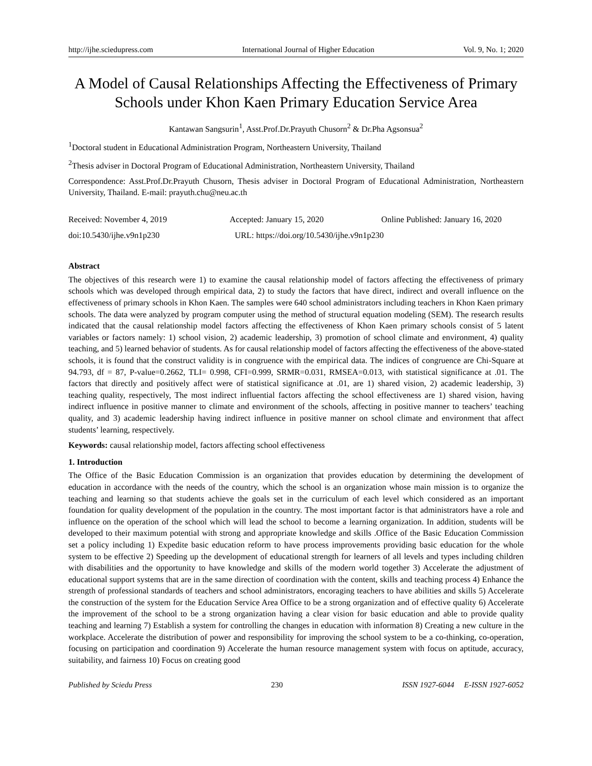http://ijhe.sciedupress.com International Journal of Higher Education Vol. 9, No. 1; 2020
A Model of Causal Relationships Affecting the Effectiveness of Primary Schools under Khon Kaen Primary Education Service Area
Kantawan Sangsurin<sup>1</sup>, Asst.Prof.Dr.Prayuth Chusorn<sup>2</sup> & Dr.Pha Agsonsua<sup>2</sup>
<sup>1</sup> Doctoral student in Educational Administration Program, Northeastern University, Thailand
<sup>2</sup> Thesis adviser in Doctoral Program of Educational Administration, Northeastern University, Thailand
Correspondence: Asst.Prof.Dr.Prayuth Chusorn, Thesis adviser in Doctoral Program of Educational Administration, Northeastern University, Thailand. E-mail: prayuth.chu@neu.ac.th
Received: November 4, 2019 Accepted: January 15, 2020 Online Published: January 16, 2020
doi:10.5430/ijhe.v9n1p230 URL: https://doi.org/10.5430/ijhe.v9n1p230
Abstract
The objectives of this research were 1) to examine the causal relationship model of factors affecting the effectiveness of primary schools which was developed through empirical data, 2) to study the factors that have direct, indirect and overall influence on the effectiveness of primary schools in Khon Kaen. The samples were 640 school administrators including teachers in Khon Kaen primary schools. The data were analyzed by program computer using the method of structural equation modeling (SEM). The research results indicated that the causal relationship model factors affecting the effectiveness of Khon Kaen primary schools consist of 5 latent variables or factors namely: 1) school vision, 2) academic leadership, 3) promotion of school climate and environment, 4) quality teaching, and 5) learned behavior of students. As for causal relationship model of factors affecting the effectiveness of the above-stated schools, it is found that the construct validity is in congruence with the empirical data. The indices of congruence are Chi-Square at 94.793, df = 87, P-value=0.2662, TLI= 0.998, CFI=0.999, SRMR=0.031, RMSEA=0.013, with statistical significance at .01. The factors that directly and positively affect were of statistical significance at .01, are 1) shared vision, 2) academic leadership, 3) teaching quality, respectively, The most indirect influential factors affecting the school effectiveness are 1) shared vision, having indirect influence in positive manner to climate and environment of the schools, affecting in positive manner to teachers’ teaching quality, and 3) academic leadership having indirect influence in positive manner on school climate and environment that affect students’ learning, respectively.
Keywords: causal relationship model, factors affecting school effectiveness
1. Introduction
The Office of the Basic Education Commission is an organization that provides education by determining the development of education in accordance with the needs of the country, which the school is an organization whose main mission is to organize the teaching and learning so that students achieve the goals set in the curriculum of each level which considered as an important foundation for quality development of the population in the country. The most important factor is that administrators have a role and influence on the operation of the school which will lead the school to become a learning organization. In addition, students will be developed to their maximum potential with strong and appropriate knowledge and skills .Office of the Basic Education Commission set a policy including 1) Expedite basic education reform to have process improvements providing basic education for the whole system to be effective 2) Speeding up the development of educational strength for learners of all levels and types including children with disabilities and the opportunity to have knowledge and skills of the modern world together 3) Accelerate the adjustment of educational support systems that are in the same direction of coordination with the content, skills and teaching process 4) Enhance the strength of professional standards of teachers and school administrators, encoraging teachers to have abilities and skills 5) Accelerate the construction of the system for the Education Service Area Office to be a strong organization and of effective quality 6) Accelerate the improvement of the school to be a strong organization having a clear vision for basic education and able to provide quality teaching and learning 7) Establish a system for controlling the changes in education with information 8) Creating a new culture in the workplace. Accelerate the distribution of power and responsibility for improving the school system to be a co-thinking, co-operation, focusing on participation and coordination 9) Accelerate the human resource management system with focus on aptitude, accuracy, suitability, and fairness 10) Focus on creating good
Published by Sciedu Press 230 ISSN 1927-6044 E-ISSN 1927-6052